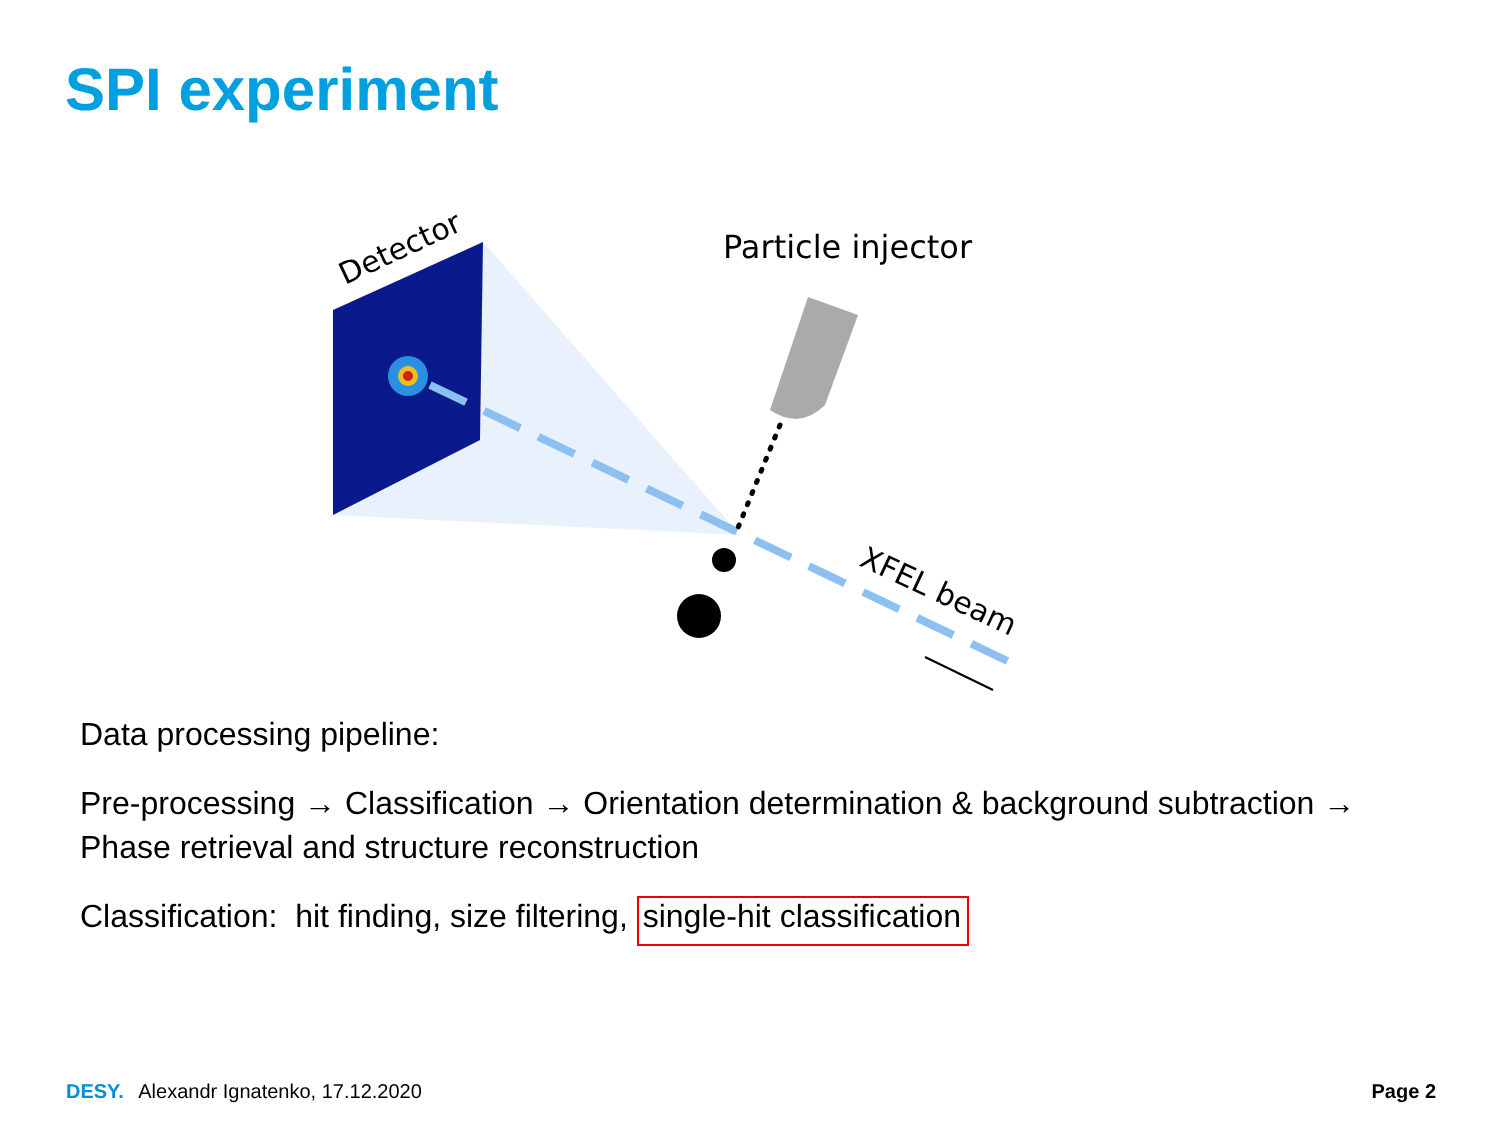SPI experiment
Detector
Particle injector
XFEL beam
Data processing pipeline:
Pre-processing → Classification → Orientation determination & background subtraction → Phase retrieval and structure reconstruction
Classification: hit finding, size filtering, single-hit classification
DESY. Alexandr Ignatenko, 17.12.2020 Page 2